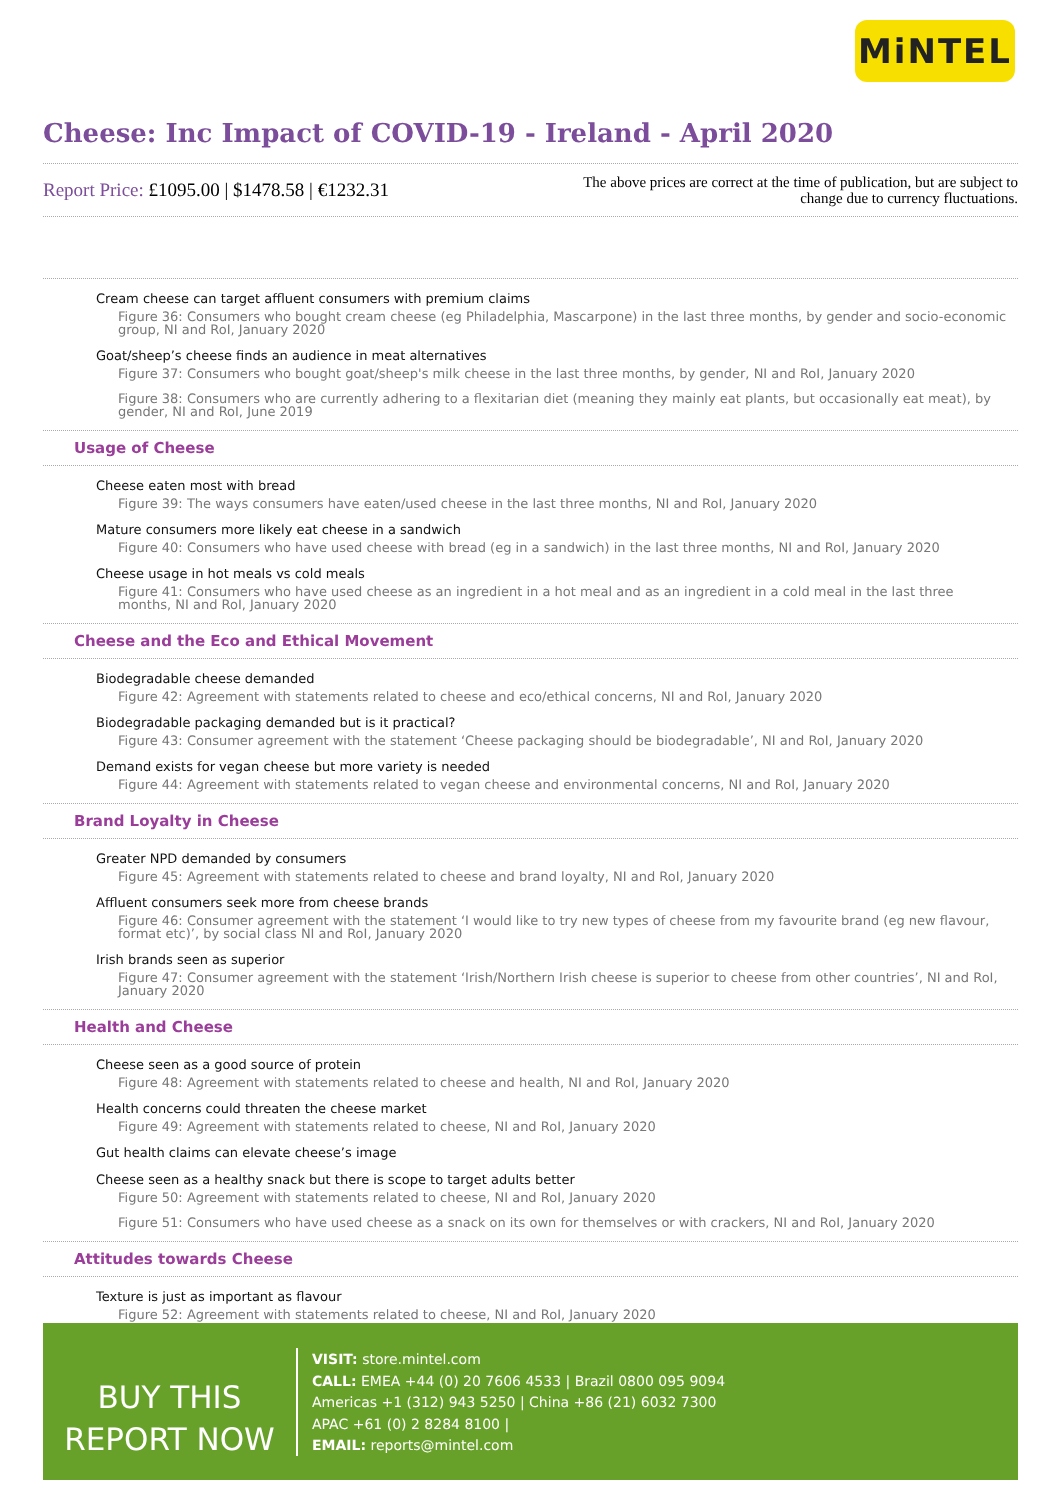MiNTEL
Cheese: Inc Impact of COVID-19 - Ireland - April 2020
Report Price: £1095.00 | $1478.58 | €1232.31
The above prices are correct at the time of publication, but are subject to
change due to currency fluctuations.
Cream cheese can target affluent consumers with premium claims
Figure 36: Consumers who bought cream cheese (eg Philadelphia, Mascarpone) in the last three months, by gender and socio-economic group, NI and RoI, January 2020
Goat/sheep’s cheese finds an audience in meat alternatives
Figure 37: Consumers who bought goat/sheep's milk cheese in the last three months, by gender, NI and RoI, January 2020
Figure 38: Consumers who are currently adhering to a flexitarian diet (meaning they mainly eat plants, but occasionally eat meat), by gender, NI and RoI, June 2019
Usage of Cheese
Cheese eaten most with bread
Figure 39: The ways consumers have eaten/used cheese in the last three months, NI and RoI, January 2020
Mature consumers more likely eat cheese in a sandwich
Figure 40: Consumers who have used cheese with bread (eg in a sandwich) in the last three months, NI and RoI, January 2020
Cheese usage in hot meals vs cold meals
Figure 41: Consumers who have used cheese as an ingredient in a hot meal and as an ingredient in a cold meal in the last three months, NI and RoI, January 2020
Cheese and the Eco and Ethical Movement
Biodegradable cheese demanded
Figure 42: Agreement with statements related to cheese and eco/ethical concerns, NI and RoI, January 2020
Biodegradable packaging demanded but is it practical?
Figure 43: Consumer agreement with the statement ‘Cheese packaging should be biodegradable’, NI and RoI, January 2020
Demand exists for vegan cheese but more variety is needed
Figure 44: Agreement with statements related to vegan cheese and environmental concerns, NI and RoI, January 2020
Brand Loyalty in Cheese
Greater NPD demanded by consumers
Figure 45: Agreement with statements related to cheese and brand loyalty, NI and RoI, January 2020
Affluent consumers seek more from cheese brands
Figure 46: Consumer agreement with the statement ‘I would like to try new types of cheese from my favourite brand (eg new flavour, format etc)’, by social class NI and RoI, January 2020
Irish brands seen as superior
Figure 47: Consumer agreement with the statement ‘Irish/Northern Irish cheese is superior to cheese from other countries’, NI and RoI, January 2020
Health and Cheese
Cheese seen as a good source of protein
Figure 48: Agreement with statements related to cheese and health, NI and RoI, January 2020
Health concerns could threaten the cheese market
Figure 49: Agreement with statements related to cheese, NI and RoI, January 2020
Gut health claims can elevate cheese’s image
Cheese seen as a healthy snack but there is scope to target adults better
Figure 50: Agreement with statements related to cheese, NI and RoI, January 2020
Figure 51: Consumers who have used cheese as a snack on its own for themselves or with crackers, NI and RoI, January 2020
Attitudes towards Cheese
Texture is just as important as flavour
Figure 52: Agreement with statements related to cheese, NI and RoI, January 2020
BUY THIS
REPORT NOW
VISIT: store.mintel.com
CALL: EMEA +44 (0) 20 7606 4533 | Brazil 0800 095 9094
Americas +1 (312) 943 5250 | China +86 (21) 6032 7300
APAC +61 (0) 2 8284 8100 |
EMAIL: reports@mintel.com